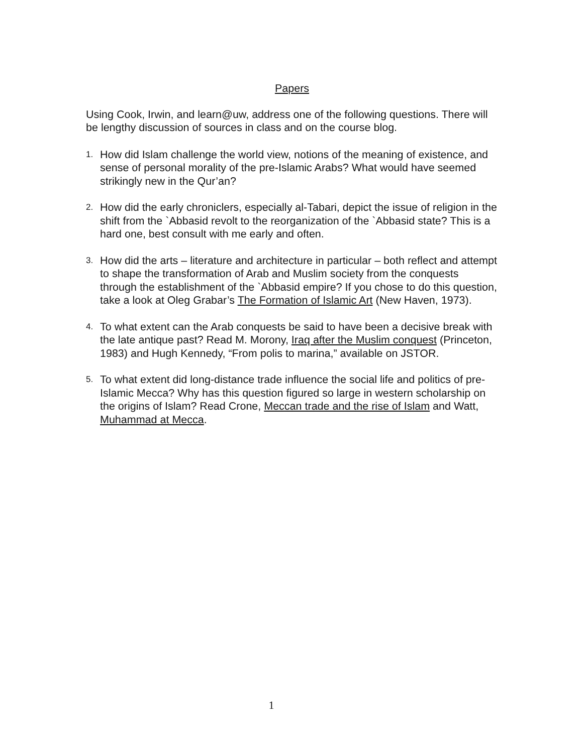Papers
Using Cook, Irwin, and learn@uw, address one of the following questions. There will be lengthy discussion of sources in class and on the course blog.
1. How did Islam challenge the world view, notions of the meaning of existence, and sense of personal morality of the pre-Islamic Arabs? What would have seemed strikingly new in the Qur’an?
2. How did the early chroniclers, especially al-Tabari, depict the issue of religion in the shift from the `Abbasid revolt to the reorganization of the `Abbasid state? This is a hard one, best consult with me early and often.
3. How did the arts – literature and architecture in particular – both reflect and attempt to shape the transformation of Arab and Muslim society from the conquests through the establishment of the `Abbasid empire? If you chose to do this question, take a look at Oleg Grabar’s The Formation of Islamic Art (New Haven, 1973).
4. To what extent can the Arab conquests be said to have been a decisive break with the late antique past? Read M. Morony, Iraq after the Muslim conquest (Princeton, 1983) and Hugh Kennedy, “From polis to marina,” available on JSTOR.
5. To what extent did long-distance trade influence the social life and politics of pre-Islamic Mecca? Why has this question figured so large in western scholarship on the origins of Islam? Read Crone, Meccan trade and the rise of Islam and Watt, Muhammad at Mecca.
1